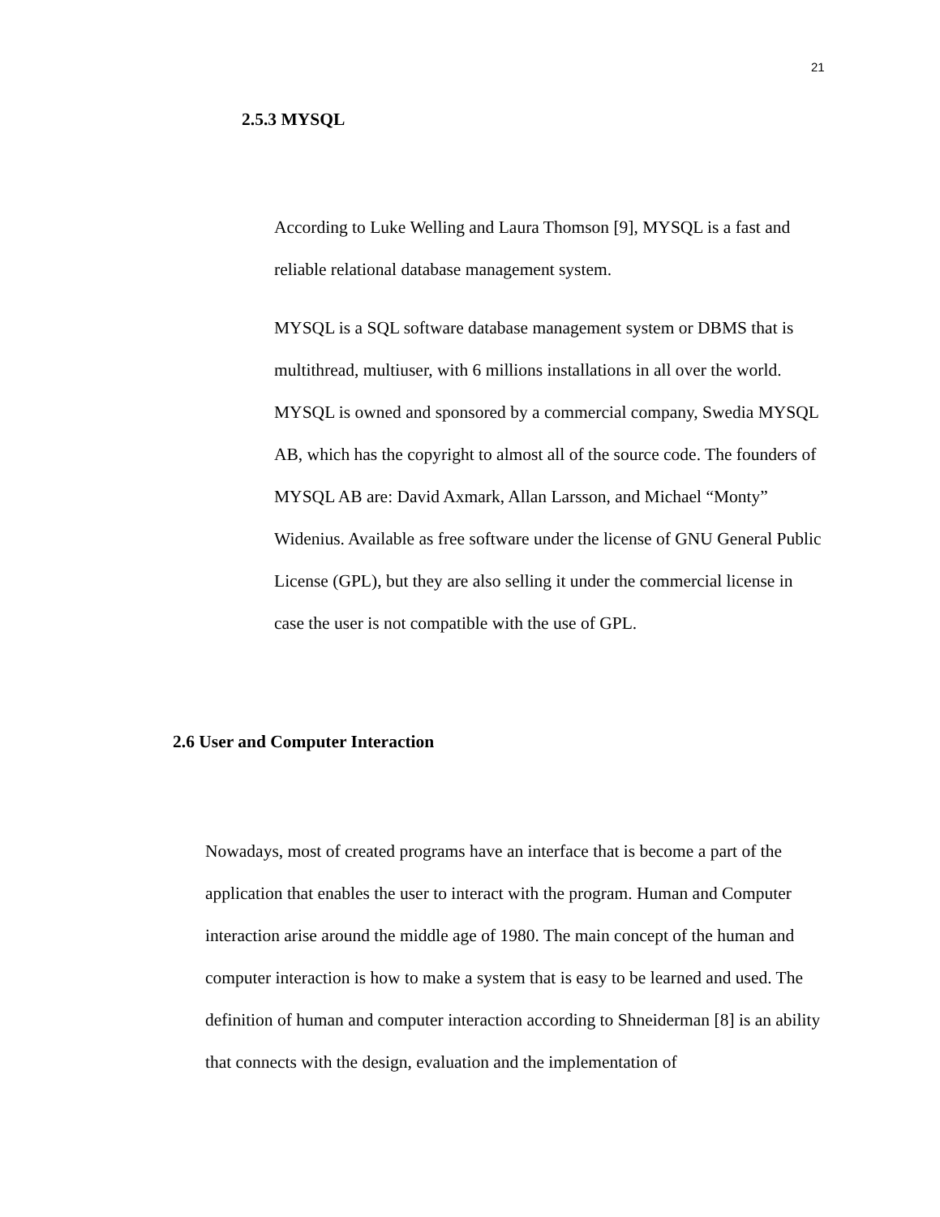21
2.5.3 MYSQL
According to Luke Welling and Laura Thomson [9], MYSQL is a fast and reliable relational database management system.
MYSQL is a SQL software database management system or DBMS that is multithread, multiuser, with 6 millions installations in all over the world. MYSQL is owned and sponsored by a commercial company, Swedia MYSQL AB, which has the copyright to almost all of the source code. The founders of MYSQL AB are: David Axmark, Allan Larsson, and Michael “Monty” Widenius. Available as free software under the license of GNU General Public License (GPL), but they are also selling it under the commercial license in case the user is not compatible with the use of GPL.
2.6 User and Computer Interaction
Nowadays, most of created programs have an interface that is become a part of the application that enables the user to interact with the program. Human and Computer interaction arise around the middle age of 1980. The main concept of the human and computer interaction is how to make a system that is easy to be learned and used. The definition of human and computer interaction according to Shneiderman [8] is an ability that connects with the design, evaluation and the implementation of